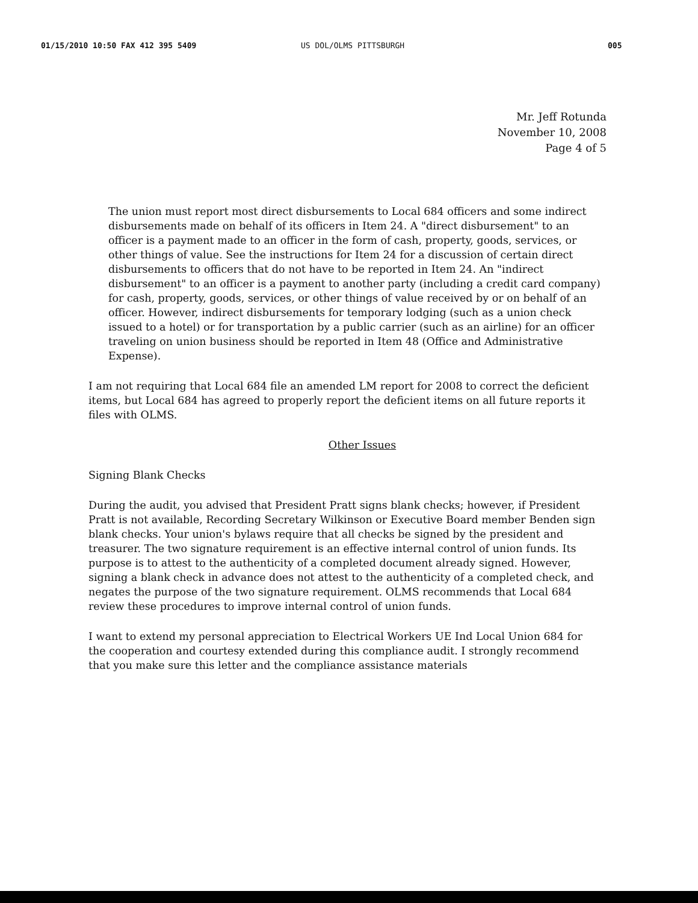01/15/2010 10:50 FAX 412 395 5409 US DOL/OLMS PITTSBURGH 005
Mr. Jeff Rotunda
November 10, 2008
Page 4 of 5
The union must report most direct disbursements to Local 684 officers and some indirect disbursements made on behalf of its officers in Item 24. A "direct disbursement" to an officer is a payment made to an officer in the form of cash, property, goods, services, or other things of value. See the instructions for Item 24 for a discussion of certain direct disbursements to officers that do not have to be reported in Item 24. An "indirect disbursement" to an officer is a payment to another party (including a credit card company) for cash, property, goods, services, or other things of value received by or on behalf of an officer. However, indirect disbursements for temporary lodging (such as a union check issued to a hotel) or for transportation by a public carrier (such as an airline) for an officer traveling on union business should be reported in Item 48 (Office and Administrative Expense).
I am not requiring that Local 684 file an amended LM report for 2008 to correct the deficient items, but Local 684 has agreed to properly report the deficient items on all future reports it files with OLMS.
Other Issues
Signing Blank Checks
During the audit, you advised that President Pratt signs blank checks; however, if President Pratt is not available, Recording Secretary Wilkinson or Executive Board member Benden sign blank checks. Your union's bylaws require that all checks be signed by the president and treasurer. The two signature requirement is an effective internal control of union funds. Its purpose is to attest to the authenticity of a completed document already signed. However, signing a blank check in advance does not attest to the authenticity of a completed check, and negates the purpose of the two signature requirement. OLMS recommends that Local 684 review these procedures to improve internal control of union funds.
I want to extend my personal appreciation to Electrical Workers UE Ind Local Union 684 for the cooperation and courtesy extended during this compliance audit. I strongly recommend that you make sure this letter and the compliance assistance materials